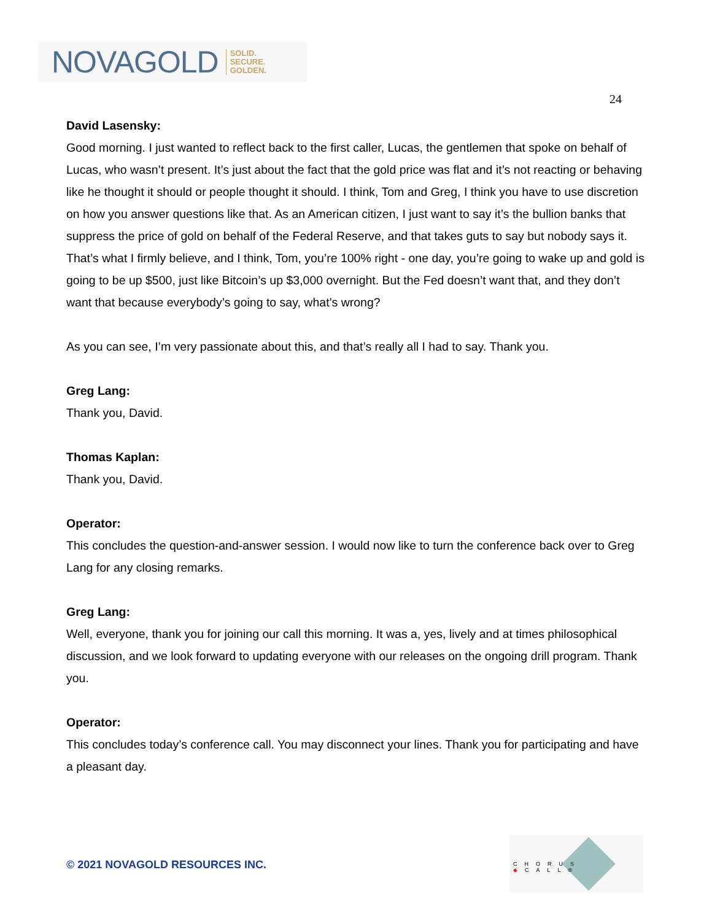NOVAGOLD SOLID.
SECURE.
GOLDEN.
24
David Lasensky:
Good morning. I just wanted to reflect back to the first caller, Lucas, the gentlemen that spoke on behalf of Lucas, who wasn’t present. It’s just about the fact that the gold price was flat and it’s not reacting or behaving like he thought it should or people thought it should. I think, Tom and Greg, I think you have to use discretion on how you answer questions like that. As an American citizen, I just want to say it’s the bullion banks that suppress the price of gold on behalf of the Federal Reserve, and that takes guts to say but nobody says it. That’s what I firmly believe, and I think, Tom, you’re 100% right - one day, you’re going to wake up and gold is going to be up $500, just like Bitcoin’s up $3,000 overnight. But the Fed doesn’t want that, and they don’t want that because everybody’s going to say, what’s wrong?
As you can see, I’m very passionate about this, and that’s really all I had to say. Thank you.
Greg Lang:
Thank you, David.
Thomas Kaplan:
Thank you, David.
Operator:
This concludes the question-and-answer session. I would now like to turn the conference back over to Greg Lang for any closing remarks.
Greg Lang:
Well, everyone, thank you for joining our call this morning. It was a, yes, lively and at times philosophical discussion, and we look forward to updating everyone with our releases on the ongoing drill program. Thank you.
Operator:
This concludes today’s conference call. You may disconnect your lines. Thank you for participating and have a pleasant day.
© 2021 NOVAGOLD RESOURCES INC.
CHORUS ◆CALL®